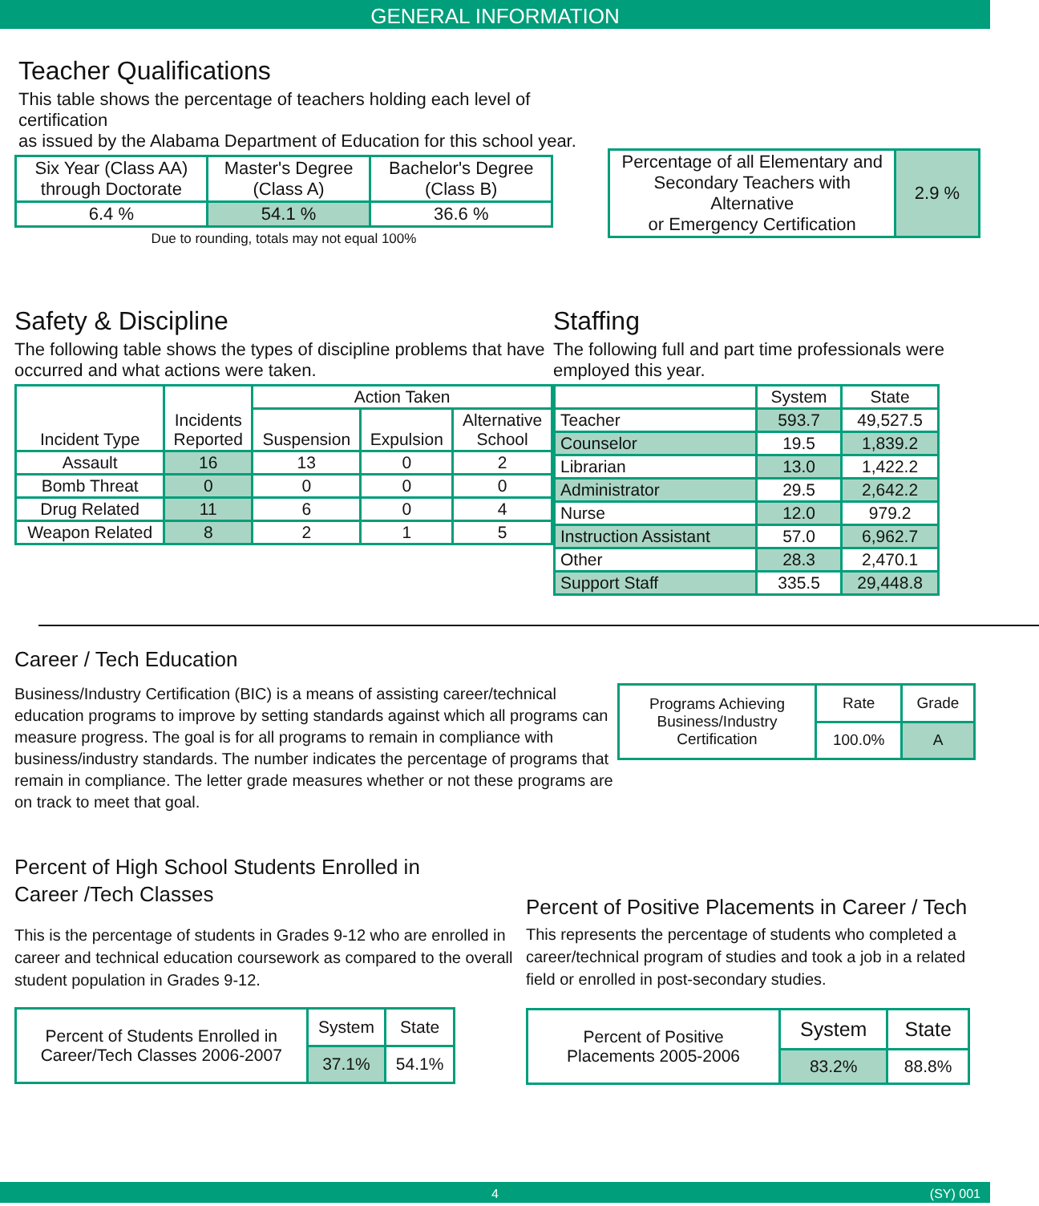GENERAL INFORMATION
Teacher Qualifications
This table shows the percentage of teachers holding each level of certification
as issued by the Alabama Department of Education for this school year.
| Six Year (Class AA) through Doctorate | Master's Degree (Class A) | Bachelor's Degree (Class B) |
| --- | --- | --- |
| 6.4 % | 54.1 % | 36.6 % |
Due to rounding, totals may not equal 100%
| Percentage of all Elementary and Secondary Teachers with Alternative or Emergency Certification | 2.9 % |
Safety & Discipline
The following table shows the types of discipline problems that have occurred and what actions were taken.
| Incident Type | Incidents Reported | Action Taken | | |
| --- | --- | --- | --- | --- |
| | | Suspension | Expulsion | Alternative School |
| Assault | 16 | 13 | 0 | 2 |
| Bomb Threat | 0 | 0 | 0 | 0 |
| Drug Related | 11 | 6 | 0 | 4 |
| Weapon Related | 8 | 2 | 1 | 5 |
Staffing
The following full and part time professionals were employed this year.
| | System | State |
| --- | --- | --- |
| Teacher | 593.7 | 49,527.5 |
| Counselor | 19.5 | 1,839.2 |
| Librarian | 13.0 | 1,422.2 |
| Administrator | 29.5 | 2,642.2 |
| Nurse | 12.0 | 979.2 |
| Instruction Assistant | 57.0 | 6,962.7 |
| Other | 28.3 | 2,470.1 |
| Support Staff | 335.5 | 29,448.8 |
Career / Tech Education
Business/Industry Certification (BIC) is a means of assisting career/technical education programs to improve by setting standards against which all programs can measure progress. The goal is for all programs to remain in compliance with business/industry standards. The number indicates the percentage of programs that remain in compliance. The letter grade measures whether or not these programs are on track to meet that goal.
| Programs Achieving Business/Industry Certification | Rate | Grade |
| | 100.0% | A |
Percent of High School Students Enrolled in
Career /Tech Classes
This is the percentage of students in Grades 9-12 who are enrolled in career and technical education coursework as compared to the overall student population in Grades 9-12.
| Percent of Students Enrolled in Career/Tech Classes 2006-2007 | System | State |
| | 37.1% | 54.1% |
Percent of Positive Placements in Career / Tech
This represents the percentage of students who completed a career/technical program of studies and took a job in a related field or enrolled in post-secondary studies.
| Percent of Positive Placements 2005-2006 | System | State |
| | 83.2% | 88.8% |
4 (SY) 001